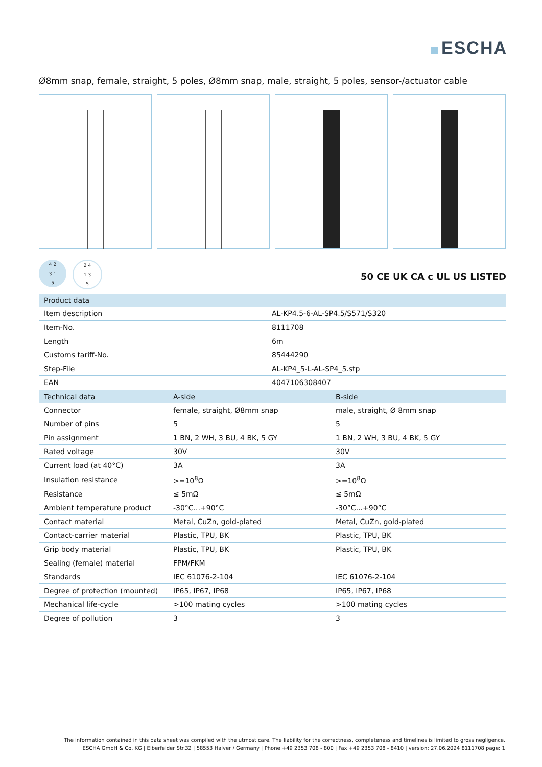ESCHA
Ø8mm snap, female, straight, 5 poles, Ø8mm snap, male, straight, 5 poles, sensor-/actuator cable
4 2
3 1
5
2 4
1 3
5
50 CE UK CA c UL US LISTED
| Product data | |
| --- | --- |
| Item description | AL-KP4.5-6-AL-SP4.5/S571/S320 |
| Item-No. | 8111708 |
| Length | 6m |
| Customs tariff-No. | 85444290 |
| Step-File | AL-KP4_5-L-AL-SP4_5.stp |
| EAN | 4047106308407 |
| Technical data | A-side | B-side |
| --- | --- | --- |
| Connector | female, straight, Ø8mm snap | male, straight, Ø 8mm snap |
| Number of pins | 5 | 5 |
| Pin assignment | 1 BN, 2 WH, 3 BU, 4 BK, 5 GY | 1 BN, 2 WH, 3 BU, 4 BK, 5 GY |
| Rated voltage | 30V | 30V |
| Current load (at 40°C) | 3A | 3A |
| Insulation resistance | >=10<sup>8</sup>Ω | >=10<sup>8</sup>Ω |
| Resistance | ≤ 5mΩ | ≤ 5mΩ |
| Ambient temperature product | -30°C...+90°C | -30°C...+90°C |
| Contact material | Metal, CuZn, gold-plated | Metal, CuZn, gold-plated |
| Contact-carrier material | Plastic, TPU, BK | Plastic, TPU, BK |
| Grip body material | Plastic, TPU, BK | Plastic, TPU, BK |
| Sealing (female) material | FPM/FKM | |
| Standards | IEC 61076-2-104 | IEC 61076-2-104 |
| Degree of protection (mounted) | IP65, IP67, IP68 | IP65, IP67, IP68 |
| Mechanical life-cycle | >100 mating cycles | >100 mating cycles |
| Degree of pollution | 3 | 3 |
The information contained in this data sheet was compiled with the utmost care. The liability for the correctness, completeness and timelines is limited to gross negligence.
ESCHA GmbH & Co. KG | Elberfelder Str.32 | 58553 Halver / Germany | Phone +49 2353 708 - 800 | Fax +49 2353 708 - 8410 | version: 27.06.2024 8111708 page: 1